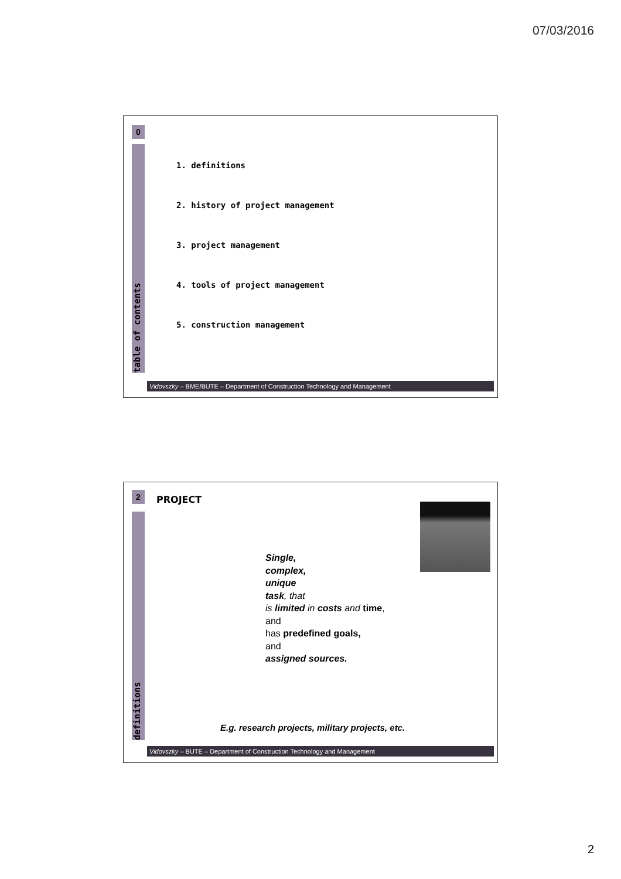07/03/2016
0
table of contents
1. definitions
2. history of project management
3. project management
4. tools of project management
5. construction management
Vidovszky – BME/BUTE – Department of Construction Technology and Management
2 PROJECT
definitions
Single,
complex,
unique
task, that
is limited in costs and time,
and
has predefined goals,
and
assigned sources.
E.g. research projects, military projects, etc.
Vidovszky – BUTE – Department of Construction Technology and Management
2